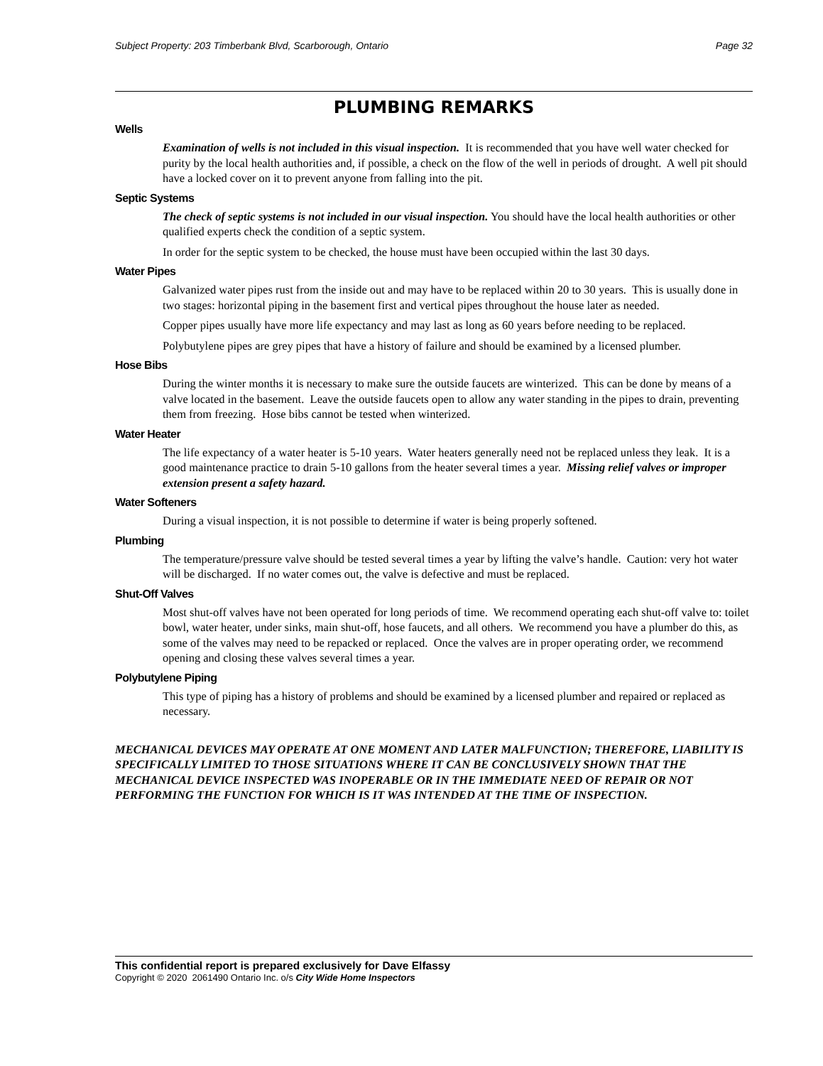Subject Property: 203 Timberbank Blvd, Scarborough, Ontario Page 32
PLUMBING REMARKS
Wells
Examination of wells is not included in this visual inspection. It is recommended that you have well water checked for purity by the local health authorities and, if possible, a check on the flow of the well in periods of drought. A well pit should have a locked cover on it to prevent anyone from falling into the pit.
Septic Systems
The check of septic systems is not included in our visual inspection. You should have the local health authorities or other qualified experts check the condition of a septic system.
In order for the septic system to be checked, the house must have been occupied within the last 30 days.
Water Pipes
Galvanized water pipes rust from the inside out and may have to be replaced within 20 to 30 years. This is usually done in two stages: horizontal piping in the basement first and vertical pipes throughout the house later as needed.
Copper pipes usually have more life expectancy and may last as long as 60 years before needing to be replaced.
Polybutylene pipes are grey pipes that have a history of failure and should be examined by a licensed plumber.
Hose Bibs
During the winter months it is necessary to make sure the outside faucets are winterized. This can be done by means of a valve located in the basement. Leave the outside faucets open to allow any water standing in the pipes to drain, preventing them from freezing. Hose bibs cannot be tested when winterized.
Water Heater
The life expectancy of a water heater is 5-10 years. Water heaters generally need not be replaced unless they leak. It is a good maintenance practice to drain 5-10 gallons from the heater several times a year. Missing relief valves or improper extension present a safety hazard.
Water Softeners
During a visual inspection, it is not possible to determine if water is being properly softened.
Plumbing
The temperature/pressure valve should be tested several times a year by lifting the valve’s handle. Caution: very hot water will be discharged. If no water comes out, the valve is defective and must be replaced.
Shut-Off Valves
Most shut-off valves have not been operated for long periods of time. We recommend operating each shut-off valve to: toilet bowl, water heater, under sinks, main shut-off, hose faucets, and all others. We recommend you have a plumber do this, as some of the valves may need to be repacked or replaced. Once the valves are in proper operating order, we recommend opening and closing these valves several times a year.
Polybutylene Piping
This type of piping has a history of problems and should be examined by a licensed plumber and repaired or replaced as necessary.
MECHANICAL DEVICES MAY OPERATE AT ONE MOMENT AND LATER MALFUNCTION; THEREFORE, LIABILITY IS SPECIFICALLY LIMITED TO THOSE SITUATIONS WHERE IT CAN BE CONCLUSIVELY SHOWN THAT THE MECHANICAL DEVICE INSPECTED WAS INOPERABLE OR IN THE IMMEDIATE NEED OF REPAIR OR NOT PERFORMING THE FUNCTION FOR WHICH IS IT WAS INTENDED AT THE TIME OF INSPECTION.
This confidential report is prepared exclusively for Dave Elfassy
Copyright © 2020 2061490 Ontario Inc. o/s City Wide Home Inspectors